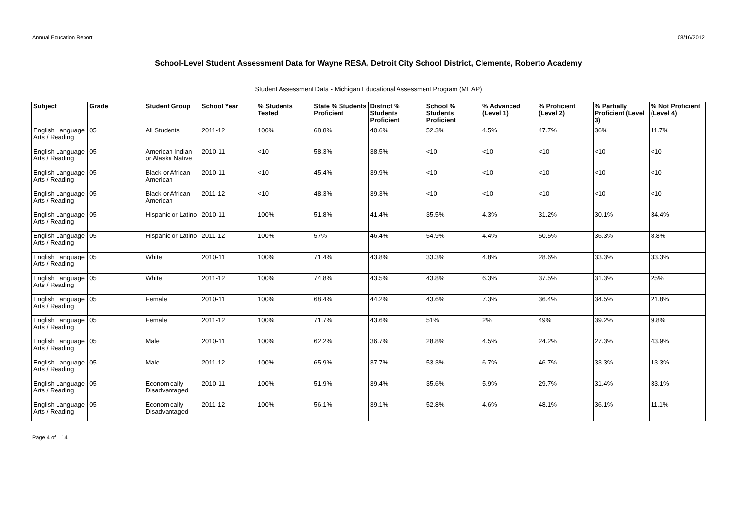Annual Education Report 08/16/2012
School-Level Student Assessment Data for Wayne RESA, Detroit City School District, Clemente, Roberto Academy
Student Assessment Data - Michigan Educational Assessment Program (MEAP)
| Subject | Grade | Student Group | School Year | % Students Tested | State % Students Proficient | District % Students Proficient | School % Students Proficient | % Advanced (Level 1) | % Proficient (Level 2) | % Partially Proficient (Level 3) | % Not Proficient (Level 4) |
| --- | --- | --- | --- | --- | --- | --- | --- | --- | --- | --- | --- |
| English Language Arts / Reading | 05 | All Students | 2011-12 | 100% | 68.8% | 40.6% | 52.3% | 4.5% | 47.7% | 36% | 11.7% |
| English Language Arts / Reading | 05 | American Indian or Alaska Native | 2010-11 | <10 | 58.3% | 38.5% | <10 | <10 | <10 | <10 | <10 |
| English Language Arts / Reading | 05 | Black or African American | 2010-11 | <10 | 45.4% | 39.9% | <10 | <10 | <10 | <10 | <10 |
| English Language Arts / Reading | 05 | Black or African American | 2011-12 | <10 | 48.3% | 39.3% | <10 | <10 | <10 | <10 | <10 |
| English Language Arts / Reading | 05 | Hispanic or Latino | 2010-11 | 100% | 51.8% | 41.4% | 35.5% | 4.3% | 31.2% | 30.1% | 34.4% |
| English Language Arts / Reading | 05 | Hispanic or Latino | 2011-12 | 100% | 57% | 46.4% | 54.9% | 4.4% | 50.5% | 36.3% | 8.8% |
| English Language Arts / Reading | 05 | White | 2010-11 | 100% | 71.4% | 43.8% | 33.3% | 4.8% | 28.6% | 33.3% | 33.3% |
| English Language Arts / Reading | 05 | White | 2011-12 | 100% | 74.8% | 43.5% | 43.8% | 6.3% | 37.5% | 31.3% | 25% |
| English Language Arts / Reading | 05 | Female | 2010-11 | 100% | 68.4% | 44.2% | 43.6% | 7.3% | 36.4% | 34.5% | 21.8% |
| English Language Arts / Reading | 05 | Female | 2011-12 | 100% | 71.7% | 43.6% | 51% | 2% | 49% | 39.2% | 9.8% |
| English Language Arts / Reading | 05 | Male | 2010-11 | 100% | 62.2% | 36.7% | 28.8% | 4.5% | 24.2% | 27.3% | 43.9% |
| English Language Arts / Reading | 05 | Male | 2011-12 | 100% | 65.9% | 37.7% | 53.3% | 6.7% | 46.7% | 33.3% | 13.3% |
| English Language Arts / Reading | 05 | Economically Disadvantaged | 2010-11 | 100% | 51.9% | 39.4% | 35.6% | 5.9% | 29.7% | 31.4% | 33.1% |
| English Language Arts / Reading | 05 | Economically Disadvantaged | 2011-12 | 100% | 56.1% | 39.1% | 52.8% | 4.6% | 48.1% | 36.1% | 11.1% |
Page 4 of 14